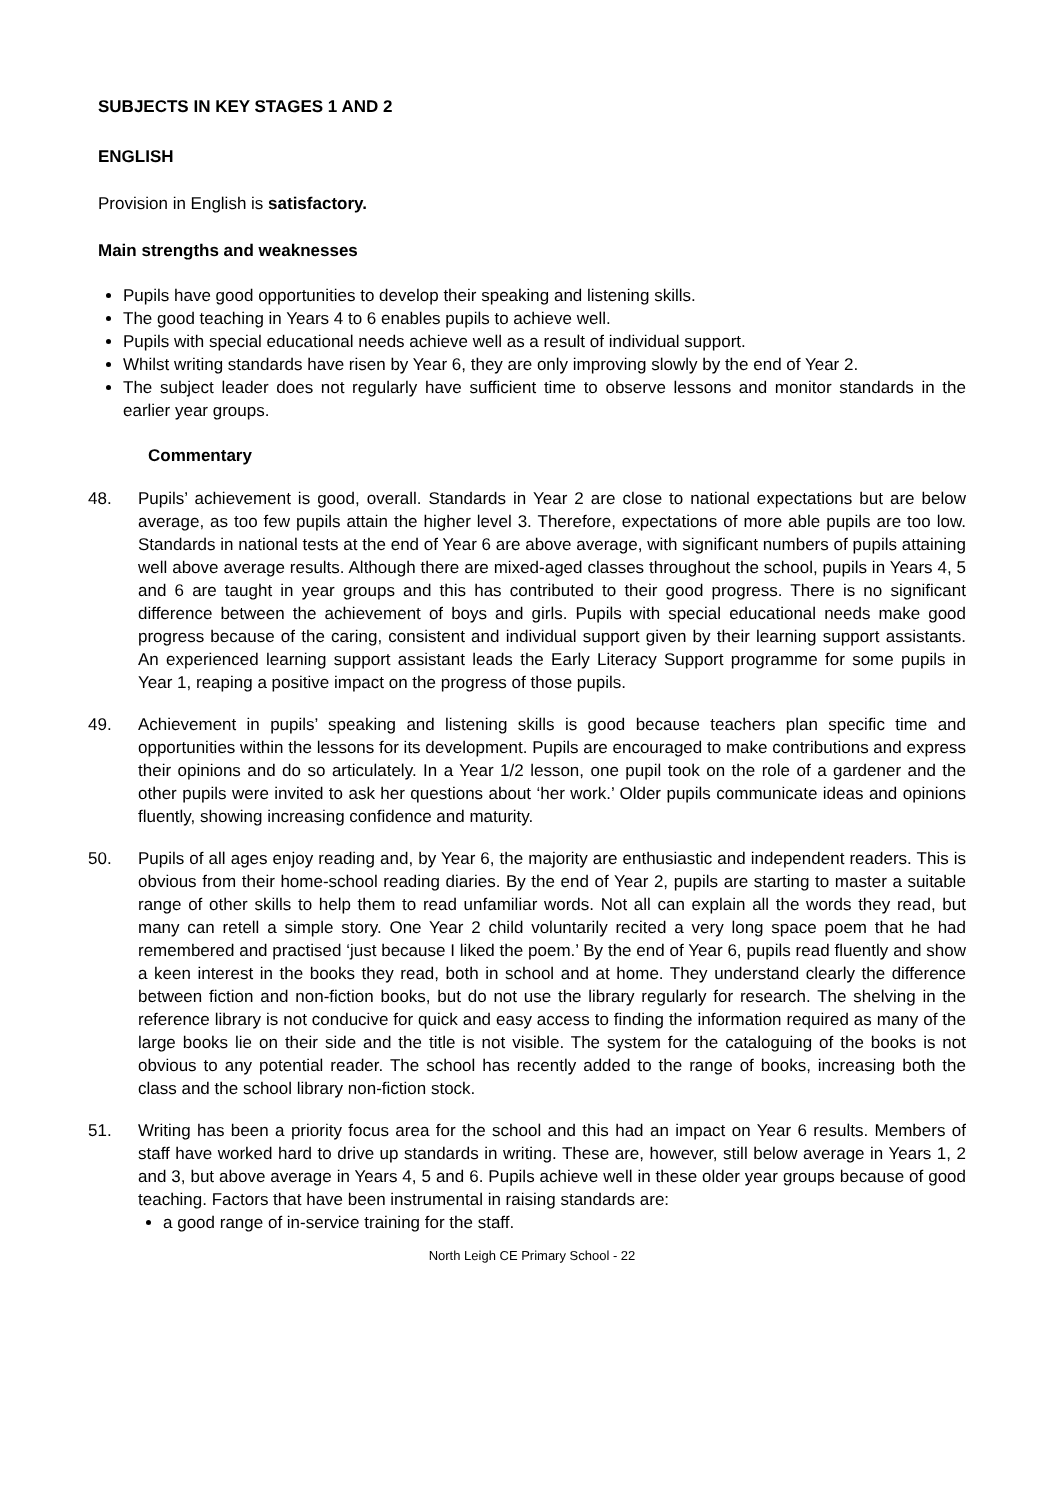SUBJECTS IN KEY STAGES 1 AND 2
ENGLISH
Provision in English is satisfactory.
Main strengths and weaknesses
Pupils have good opportunities to develop their speaking and listening skills.
The good teaching in Years 4 to 6 enables pupils to achieve well.
Pupils with special educational needs achieve well as a result of individual support.
Whilst writing standards have risen by Year 6, they are only improving slowly by the end of Year 2.
The subject leader does not regularly have sufficient time to observe lessons and monitor standards in the earlier year groups.
Commentary
48. Pupils’ achievement is good, overall. Standards in Year 2 are close to national expectations but are below average, as too few pupils attain the higher level 3. Therefore, expectations of more able pupils are too low. Standards in national tests at the end of Year 6 are above average, with significant numbers of pupils attaining well above average results. Although there are mixed-aged classes throughout the school, pupils in Years 4, 5 and 6 are taught in year groups and this has contributed to their good progress. There is no significant difference between the achievement of boys and girls. Pupils with special educational needs make good progress because of the caring, consistent and individual support given by their learning support assistants. An experienced learning support assistant leads the Early Literacy Support programme for some pupils in Year 1, reaping a positive impact on the progress of those pupils.
49. Achievement in pupils’ speaking and listening skills is good because teachers plan specific time and opportunities within the lessons for its development. Pupils are encouraged to make contributions and express their opinions and do so articulately. In a Year 1/2 lesson, one pupil took on the role of a gardener and the other pupils were invited to ask her questions about ‘her work.’ Older pupils communicate ideas and opinions fluently, showing increasing confidence and maturity.
50. Pupils of all ages enjoy reading and, by Year 6, the majority are enthusiastic and independent readers. This is obvious from their home-school reading diaries. By the end of Year 2, pupils are starting to master a suitable range of other skills to help them to read unfamiliar words. Not all can explain all the words they read, but many can retell a simple story. One Year 2 child voluntarily recited a very long space poem that he had remembered and practised ‘just because I liked the poem.’ By the end of Year 6, pupils read fluently and show a keen interest in the books they read, both in school and at home. They understand clearly the difference between fiction and non-fiction books, but do not use the library regularly for research. The shelving in the reference library is not conducive for quick and easy access to finding the information required as many of the large books lie on their side and the title is not visible. The system for the cataloguing of the books is not obvious to any potential reader. The school has recently added to the range of books, increasing both the class and the school library non-fiction stock.
51. Writing has been a priority focus area for the school and this had an impact on Year 6 results. Members of staff have worked hard to drive up standards in writing. These are, however, still below average in Years 1, 2 and 3, but above average in Years 4, 5 and 6. Pupils achieve well in these older year groups because of good teaching. Factors that have been instrumental in raising standards are:
a good range of in-service training for the staff.
North Leigh CE Primary School - 22